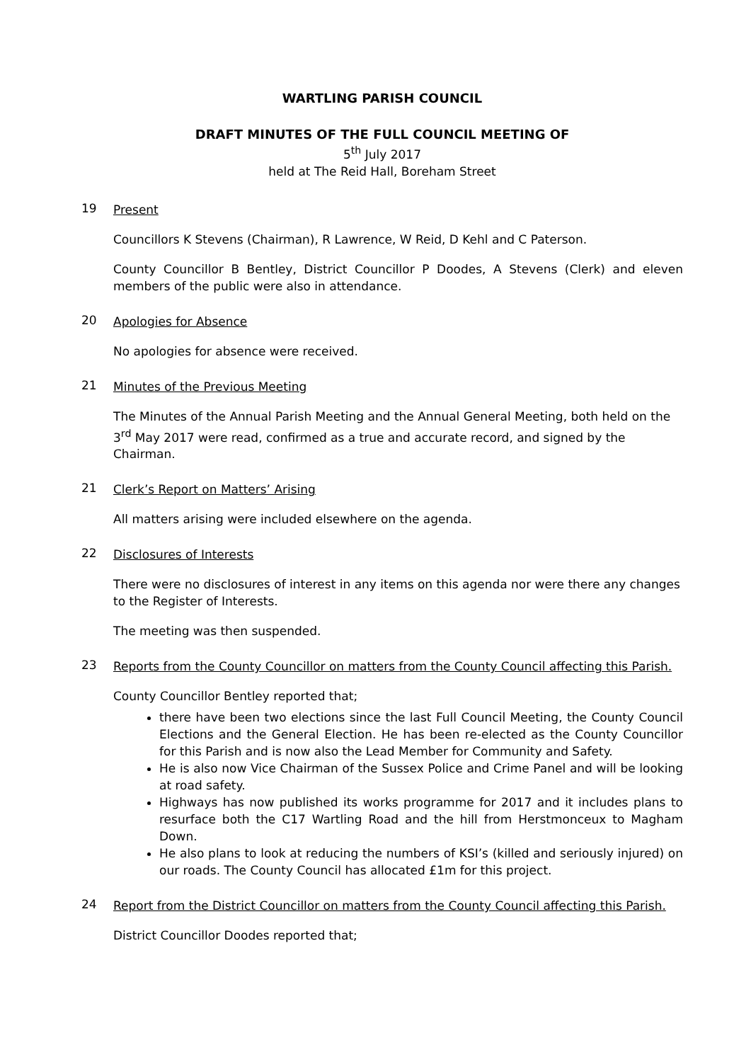WARTLING PARISH COUNCIL
DRAFT MINUTES OF THE FULL COUNCIL MEETING OF
5<sup>th</sup> July 2017
held at The Reid Hall, Boreham Street
19
Present
Councillors K Stevens (Chairman), R Lawrence, W Reid, D Kehl and C Paterson.
County Councillor B Bentley, District Councillor P Doodes, A Stevens (Clerk) and eleven members of the public were also in attendance.
20
Apologies for Absence
No apologies for absence were received.
21
Minutes of the Previous Meeting
The Minutes of the Annual Parish Meeting and the Annual General Meeting, both held on the 3<sup>rd</sup> May 2017 were read, confirmed as a true and accurate record, and signed by the Chairman.
21
Clerk’s Report on Matters’ Arising
All matters arising were included elsewhere on the agenda.
22
Disclosures of Interests
There were no disclosures of interest in any items on this agenda nor were there any changes to the Register of Interests.
The meeting was then suspended.
23
Reports from the County Councillor on matters from the County Council affecting this Parish.
County Councillor Bentley reported that;
there have been two elections since the last Full Council Meeting, the County Council Elections and the General Election. He has been re-elected as the County Councillor for this Parish and is now also the Lead Member for Community and Safety.
He is also now Vice Chairman of the Sussex Police and Crime Panel and will be looking at road safety.
Highways has now published its works programme for 2017 and it includes plans to resurface both the C17 Wartling Road and the hill from Herstmonceux to Magham Down.
He also plans to look at reducing the numbers of KSI’s (killed and seriously injured) on our roads. The County Council has allocated £1m for this project.
24
Report from the District Councillor on matters from the County Council affecting this Parish.
District Councillor Doodes reported that;